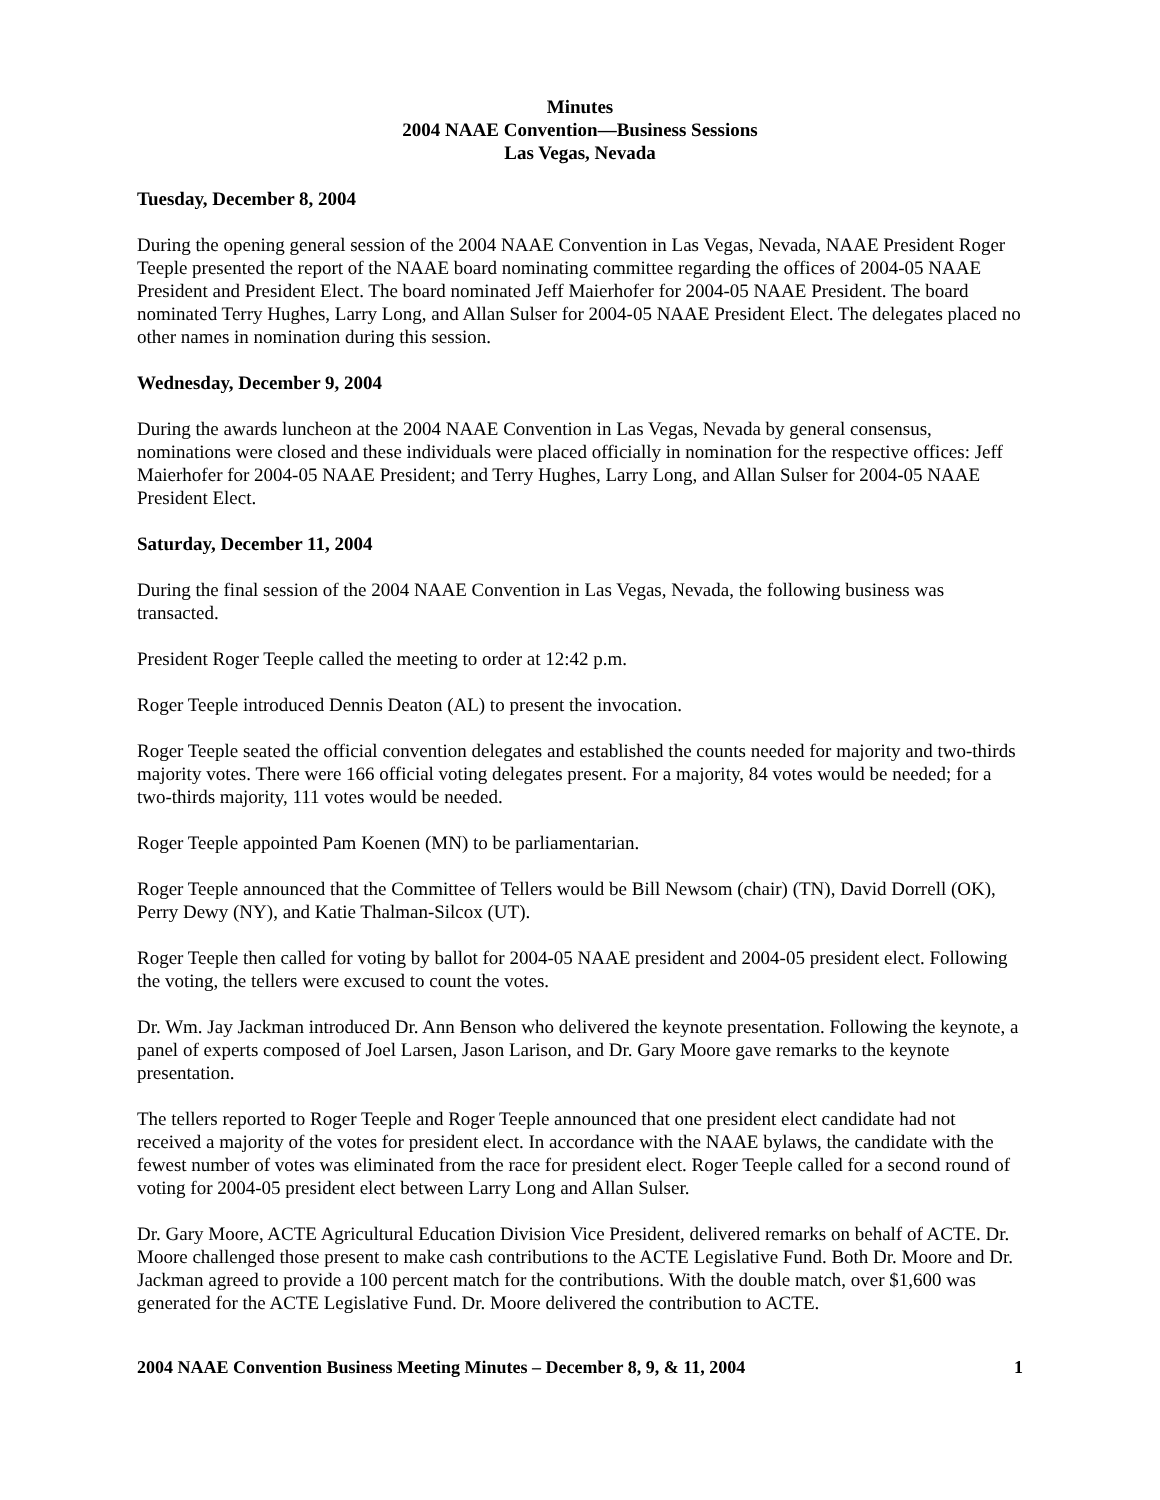Minutes
2004 NAAE Convention—Business Sessions
Las Vegas, Nevada
Tuesday, December 8, 2004
During the opening general session of the 2004 NAAE Convention in Las Vegas, Nevada, NAAE President Roger Teeple presented the report of the NAAE board nominating committee regarding the offices of 2004-05 NAAE President and President Elect. The board nominated Jeff Maierhofer for 2004-05 NAAE President. The board nominated Terry Hughes, Larry Long, and Allan Sulser for 2004-05 NAAE President Elect. The delegates placed no other names in nomination during this session.
Wednesday, December 9, 2004
During the awards luncheon at the 2004 NAAE Convention in Las Vegas, Nevada by general consensus, nominations were closed and these individuals were placed officially in nomination for the respective offices: Jeff Maierhofer for 2004-05 NAAE President; and Terry Hughes, Larry Long, and Allan Sulser for 2004-05 NAAE President Elect.
Saturday, December 11, 2004
During the final session of the 2004 NAAE Convention in Las Vegas, Nevada, the following business was transacted.
President Roger Teeple called the meeting to order at 12:42 p.m.
Roger Teeple introduced Dennis Deaton (AL) to present the invocation.
Roger Teeple seated the official convention delegates and established the counts needed for majority and two-thirds majority votes. There were 166 official voting delegates present. For a majority, 84 votes would be needed; for a two-thirds majority, 111 votes would be needed.
Roger Teeple appointed Pam Koenen (MN) to be parliamentarian.
Roger Teeple announced that the Committee of Tellers would be Bill Newsom (chair) (TN), David Dorrell (OK), Perry Dewy (NY), and Katie Thalman-Silcox (UT).
Roger Teeple then called for voting by ballot for 2004-05 NAAE president and 2004-05 president elect. Following the voting, the tellers were excused to count the votes.
Dr. Wm. Jay Jackman introduced Dr. Ann Benson who delivered the keynote presentation. Following the keynote, a panel of experts composed of Joel Larsen, Jason Larison, and Dr. Gary Moore gave remarks to the keynote presentation.
The tellers reported to Roger Teeple and Roger Teeple announced that one president elect candidate had not received a majority of the votes for president elect. In accordance with the NAAE bylaws, the candidate with the fewest number of votes was eliminated from the race for president elect. Roger Teeple called for a second round of voting for 2004-05 president elect between Larry Long and Allan Sulser.
Dr. Gary Moore, ACTE Agricultural Education Division Vice President, delivered remarks on behalf of ACTE. Dr. Moore challenged those present to make cash contributions to the ACTE Legislative Fund. Both Dr. Moore and Dr. Jackman agreed to provide a 100 percent match for the contributions. With the double match, over $1,600 was generated for the ACTE Legislative Fund. Dr. Moore delivered the contribution to ACTE.
2004 NAAE Convention Business Meeting Minutes – December 8, 9, & 11, 2004 1